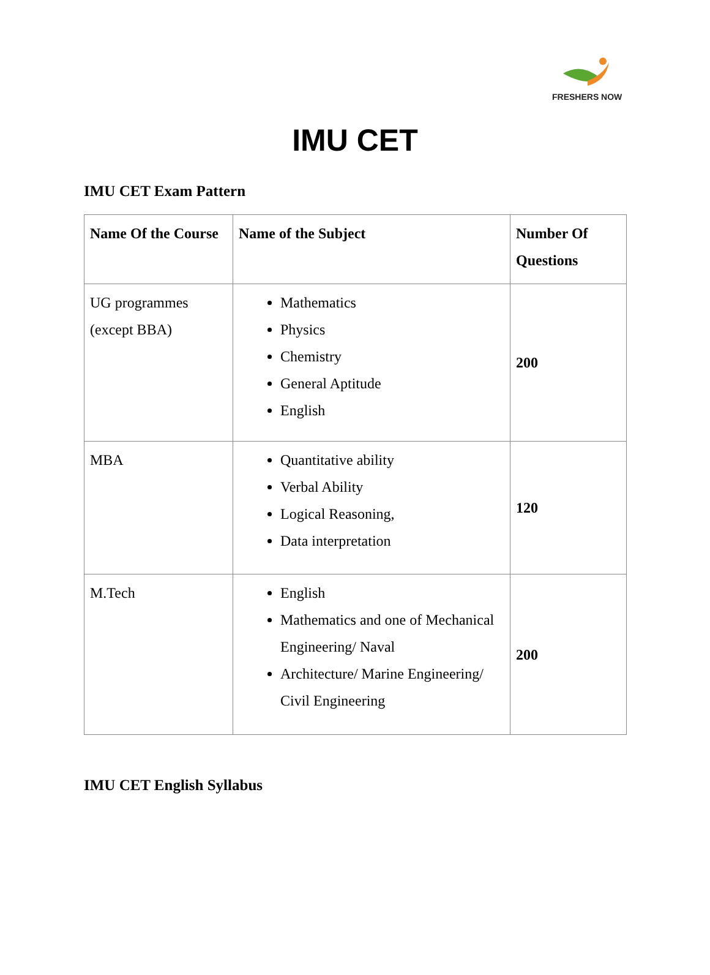FRESHERS NOW
IMU CET
IMU CET Exam Pattern
| Name Of the Course | Name of the Subject | Number Of Questions |
| --- | --- | --- |
| UG programmes (except BBA) | Mathematics Physics Chemistry General Aptitude English | 200 |
| MBA | Quantitative ability Verbal Ability Logical Reasoning, Data interpretation | 120 |
| M.Tech | English Mathematics and one of Mechanical Engineering/ Naval Architecture/ Marine Engineering/ Civil Engineering | 200 |
IMU CET English Syllabus